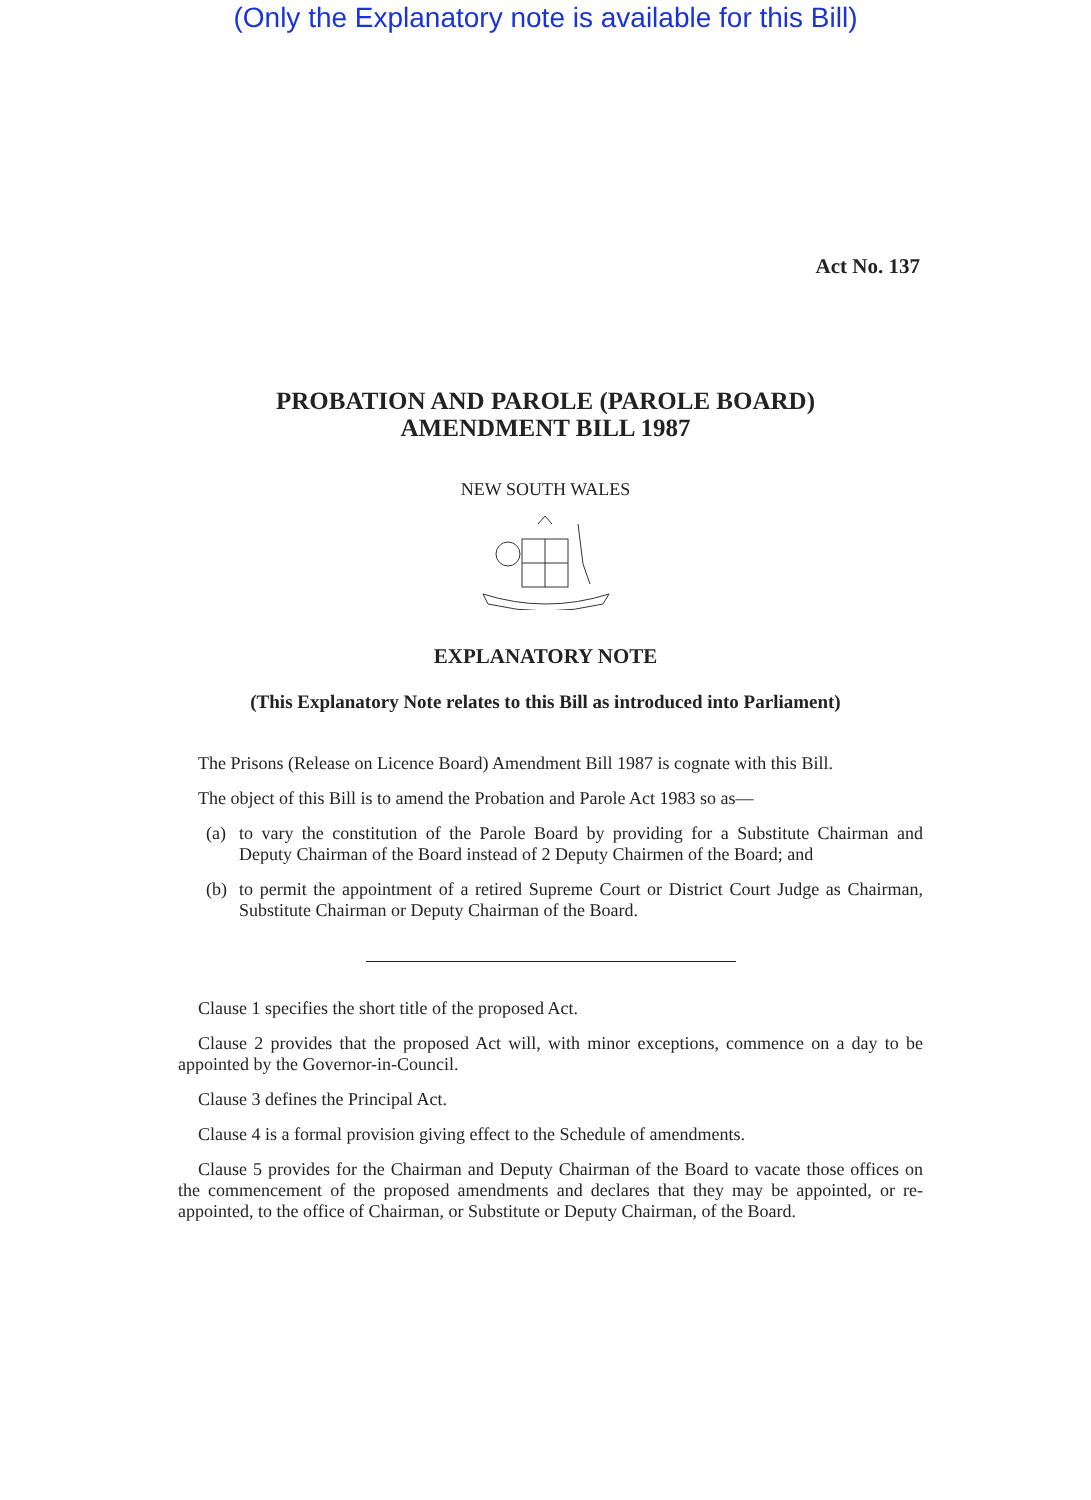(Only the Explanatory note is available for this Bill)
Act No. 137
PROBATION AND PAROLE (PAROLE BOARD)
AMENDMENT BILL 1987
NEW SOUTH WALES
EXPLANATORY NOTE
(This Explanatory Note relates to this Bill as introduced into Parliament)
The Prisons (Release on Licence Board) Amendment Bill 1987 is cognate with this Bill.
The object of this Bill is to amend the Probation and Parole Act 1983 so as—
(a) to vary the constitution of the Parole Board by providing for a Substitute Chairman and Deputy Chairman of the Board instead of 2 Deputy Chairmen of the Board; and
(b) to permit the appointment of a retired Supreme Court or District Court Judge as Chairman, Substitute Chairman or Deputy Chairman of the Board.
Clause 1 specifies the short title of the proposed Act.
Clause 2 provides that the proposed Act will, with minor exceptions, commence on a day to be appointed by the Governor-in-Council.
Clause 3 defines the Principal Act.
Clause 4 is a formal provision giving effect to the Schedule of amendments.
Clause 5 provides for the Chairman and Deputy Chairman of the Board to vacate those offices on the commencement of the proposed amendments and declares that they may be appointed, or re-appointed, to the office of Chairman, or Substitute or Deputy Chairman, of the Board.